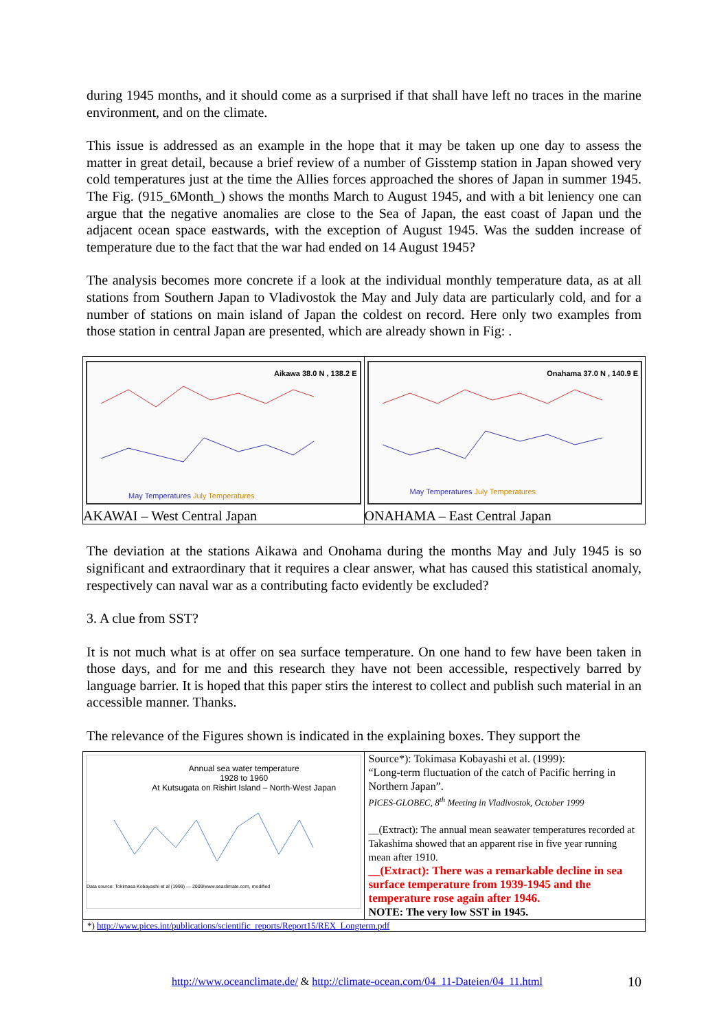during 1945 months, and it should come as a surprised if that shall have left no traces in the marine environment, and on the climate.
This issue is addressed as an example in the hope that it may be taken up one day to assess the matter in great detail, because a brief review of a number of Gisstemp station in Japan showed very cold temperatures just at the time the Allies forces approached the shores of Japan in summer 1945. The Fig. (915_6Month_) shows the months March to August 1945, and with a bit leniency one can argue that the negative anomalies are close to the Sea of Japan, the east coast of Japan und the adjacent ocean space eastwards, with the exception of August 1945. Was the sudden increase of temperature due to the fact that the war had ended on 14 August 1945?
The analysis becomes more concrete if a look at the individual monthly temperature data, as at all stations from Southern Japan to Vladivostok the May and July data are particularly cold, and for a number of stations on main island of Japan the coldest on record. Here only two examples from those station in central Japan are presented, which are already shown in Fig: .
| May Temperatures July Temperatures Aikawa 38.0 N , 138.2 E AKAWAI – West Central Japan | May Temperatures July Temperatures Onahama 37.0 N , 140.9 E ONAHAMA – East Central Japan |
The deviation at the stations Aikawa and Onohama during the months May and July 1945 is so significant and extraordinary that it requires a clear answer, what has caused this statistical anomaly, respectively can naval war as a contributing facto evidently be excluded?
3. A clue from SST?
It is not much what is at offer on sea surface temperature. On one hand to few have been taken in those days, and for me and this research they have not been accessible, respectively barred by language barrier. It is hoped that this paper stirs the interest to collect and publish such material in an accessible manner. Thanks.
The relevance of the Figures shown is indicated in the explaining boxes. They support the
| Annual sea water temperature 1928 to 1960 At Kutsugata on Rishirt Island – North-West Japan Data source: Tokimasa Kobayashi et al (1999) — 2009/www.seaclimate.com, modified | Source*): Tokimasa Kobayashi et al. (1999): “Long-term fluctuation of the catch of Pacific herring in Northern Japan”. PICES-GLOBEC, 8<sup>th</sup> Meeting in Vladivostok, October 1999 __(Extract): The annual mean seawater temperatures recorded at Takashima showed that an apparent rise in five year running mean after 1910. __(Extract): There was a remarkable decline in sea surface temperature from 1939-1945 and the temperature rose again after 1946. NOTE: The very low SST in 1945. |
| *) http://www.pices.int/publications/scientific_reports/Report15/REX_Longterm.pdf | |
http://www.oceanclimate.de/ & http://climate-ocean.com/04_11-Dateien/04_11.html 10